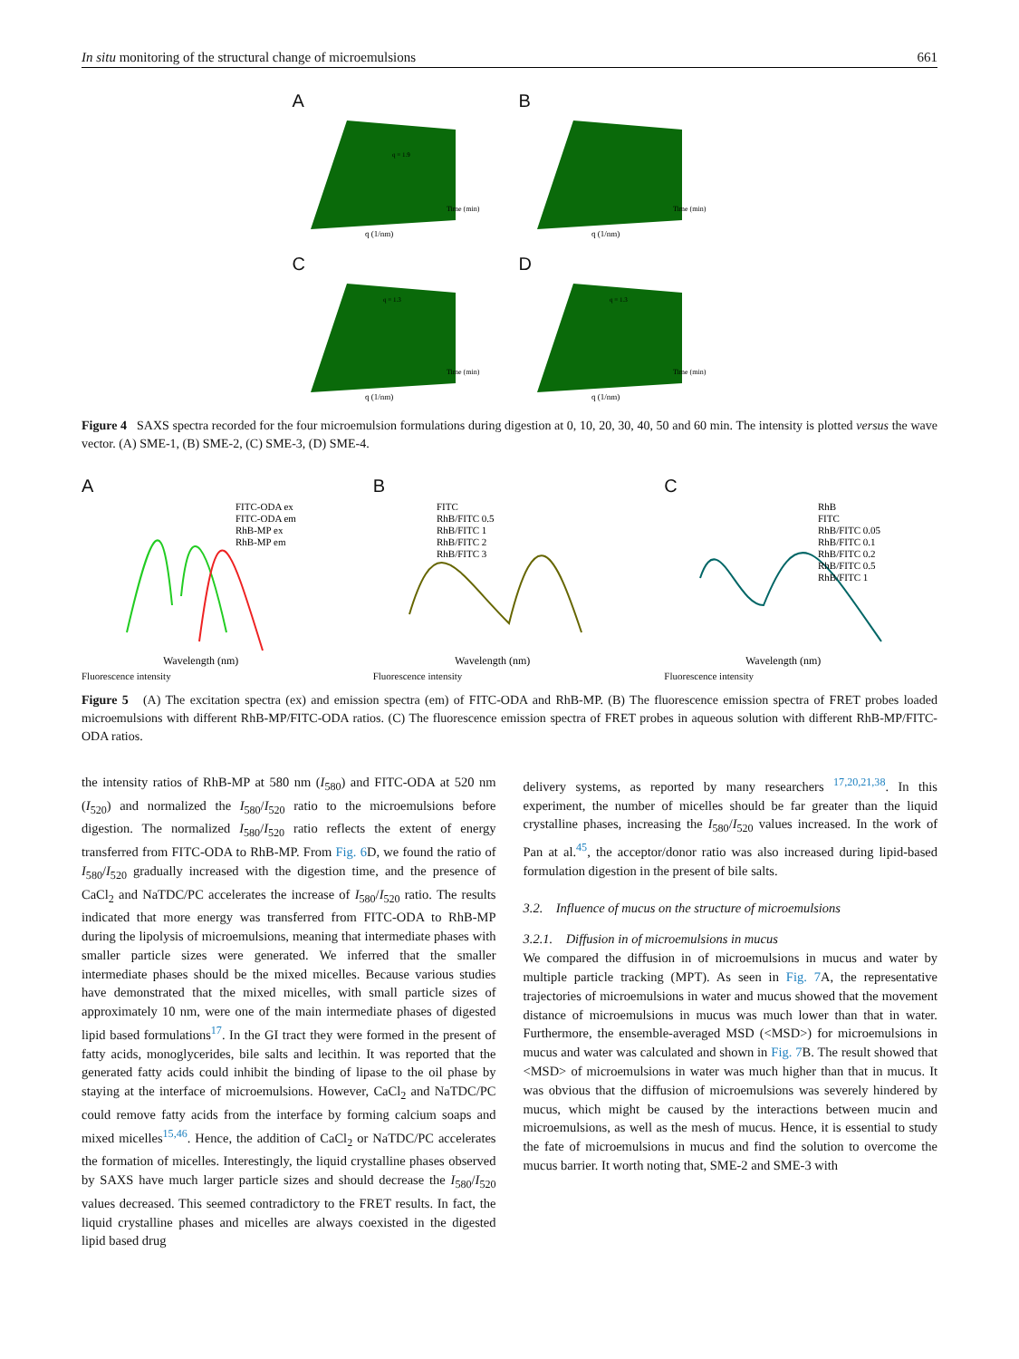In situ monitoring of the structural change of microemulsions 661
A
q (1/nm)
q = 1.9
Time (min)
B
q (1/nm)
Time (min)
C
q (1/nm)
q = 1.3
Time (min)
D
q (1/nm)
q = 1.3
Time (min)
Figure 4 SAXS spectra recorded for the four microemulsion formulations during digestion at 0, 10, 20, 30, 40, 50 and 60 min. The intensity is plotted versus the wave vector. (A) SME-1, (B) SME-2, (C) SME-3, (D) SME-4.
A
FITC-ODA ex
FITC-ODA em
RhB-MP ex
RhB-MP em
Wavelength (nm)
Fluorescence intensity
B
FITC
RhB/FITC 0.5
RhB/FITC 1
RhB/FITC 2
RhB/FITC 3
Wavelength (nm)
Fluorescence intensity
C
RhB
FITC
RhB/FITC 0.05
RhB/FITC 0.1
RhB/FITC 0.2
RhB/FITC 0.5
RhB/FITC 1
Wavelength (nm)
Fluorescence intensity
Figure 5 (A) The excitation spectra (ex) and emission spectra (em) of FITC-ODA and RhB-MP. (B) The fluorescence emission spectra of FRET probes loaded microemulsions with different RhB-MP/FITC-ODA ratios. (C) The fluorescence emission spectra of FRET probes in aqueous solution with different RhB-MP/FITC-ODA ratios.
the intensity ratios of RhB-MP at 580 nm (I<sub>580</sub>) and FITC-ODA at 520 nm (I<sub>520</sub>) and normalized the I<sub>580</sub>/I<sub>520</sub> ratio to the microemulsions before digestion. The normalized I<sub>580</sub>/I<sub>520</sub> ratio reflects the extent of energy transferred from FITC-ODA to RhB-MP. From Fig. 6 D, we found the ratio of I<sub>580</sub>/I<sub>520</sub> gradually increased with the digestion time, and the presence of CaCl<sub>2</sub> and NaTDC/PC accelerates the increase of I<sub>580</sub>/I<sub>520</sub> ratio. The results indicated that more energy was transferred from FITC-ODA to RhB-MP during the lipolysis of microemulsions, meaning that intermediate phases with smaller particle sizes were generated. We inferred that the smaller intermediate phases should be the mixed micelles. Because various studies have demonstrated that the mixed micelles, with small particle sizes of approximately 10 nm, were one of the main intermediate phases of digested lipid based formulations<sup>17</sup>. In the GI tract they were formed in the present of fatty acids, monoglycerides, bile salts and lecithin. It was reported that the generated fatty acids could inhibit the binding of lipase to the oil phase by staying at the interface of microemulsions. However, CaCl<sub>2</sub> and NaTDC/PC could remove fatty acids from the interface by forming calcium soaps and mixed micelles<sup>15,46</sup>. Hence, the addition of CaCl<sub>2</sub> or NaTDC/PC accelerates the formation of micelles. Interestingly, the liquid crystalline phases observed by SAXS have much larger particle sizes and should decrease the I<sub>580</sub>/I<sub>520</sub> values decreased. This seemed contradictory to the FRET results. In fact, the liquid crystalline phases and micelles are always coexisted in the digested lipid based drug
delivery systems, as reported by many researchers <sup>17,20,21,38</sup>. In this experiment, the number of micelles should be far greater than the liquid crystalline phases, increasing the I<sub>580</sub>/I<sub>520</sub> values increased. In the work of Pan at al.<sup>45</sup>, the acceptor/donor ratio was also increased during lipid-based formulation digestion in the present of bile salts.
3.2. Influence of mucus on the structure of microemulsions
3.2.1. Diffusion in of microemulsions in mucus
We compared the diffusion in of microemulsions in mucus and water by multiple particle tracking (MPT). As seen in Fig. 7 A, the representative trajectories of microemulsions in water and mucus showed that the movement distance of microemulsions in mucus was much lower than that in water. Furthermore, the ensemble-averaged MSD (<MSD>) for microemulsions in mucus and water was calculated and shown in Fig. 7 B. The result showed that <MSD> of microemulsions in water was much higher than that in mucus. It was obvious that the diffusion of microemulsions was severely hindered by mucus, which might be caused by the interactions between mucin and microemulsions, as well as the mesh of mucus. Hence, it is essential to study the fate of microemulsions in mucus and find the solution to overcome the mucus barrier. It worth noting that, SME-2 and SME-3 with